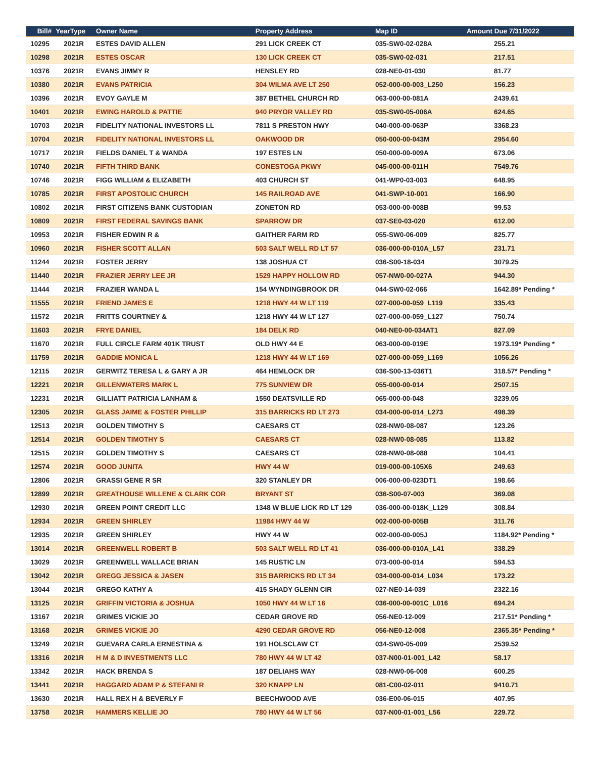| Bill# | YearType | Owner Name | Property Address | Map ID | Amount Due 7/31/2022 |
| --- | --- | --- | --- | --- | --- |
| 10295 | 2021R | ESTES DAVID ALLEN | 291 LICK CREEK CT | 035-SW0-02-028A | 255.21 |
| 10298 | 2021R | ESTES OSCAR | 130 LICK CREEK CT | 035-SW0-02-031 | 217.51 |
| 10376 | 2021R | EVANS JIMMY R | HENSLEY RD | 028-NE0-01-030 | 81.77 |
| 10380 | 2021R | EVANS PATRICIA | 304 WILMA AVE LT 250 | 052-000-00-003_L250 | 156.23 |
| 10396 | 2021R | EVOY GAYLE M | 387 BETHEL CHURCH RD | 063-000-00-081A | 2439.61 |
| 10401 | 2021R | EWING HAROLD & PATTIE | 940 PRYOR VALLEY RD | 035-SW0-05-006A | 624.65 |
| 10703 | 2021R | FIDELITY NATIONAL INVESTORS LL | 7811 S PRESTON HWY | 040-000-00-063P | 3368.23 |
| 10704 | 2021R | FIDELITY NATIONAL INVESTORS LL | OAKWOOD DR | 050-000-00-043M | 2954.60 |
| 10717 | 2021R | FIELDS DANIEL T & WANDA | 197 ESTES LN | 050-000-00-009A | 673.06 |
| 10740 | 2021R | FIFTH THIRD BANK | CONESTOGA PKWY | 045-000-00-011H | 7549.76 |
| 10746 | 2021R | FIGG WILLIAM & ELIZABETH | 403 CHURCH ST | 041-WP0-03-003 | 648.95 |
| 10785 | 2021R | FIRST APOSTOLIC CHURCH | 145 RAILROAD AVE | 041-SWP-10-001 | 166.90 |
| 10802 | 2021R | FIRST CITIZENS BANK CUSTODIAN | ZONETON RD | 053-000-00-008B | 99.53 |
| 10809 | 2021R | FIRST FEDERAL SAVINGS BANK | SPARROW DR | 037-SE0-03-020 | 612.00 |
| 10953 | 2021R | FISHER EDWIN R & | GAITHER FARM RD | 055-SW0-06-009 | 825.77 |
| 10960 | 2021R | FISHER SCOTT ALLAN | 503 SALT WELL RD LT 57 | 036-000-00-010A_L57 | 231.71 |
| 11244 | 2021R | FOSTER JERRY | 138 JOSHUA CT | 036-S00-18-034 | 3079.25 |
| 11440 | 2021R | FRAZIER JERRY LEE JR | 1529 HAPPY HOLLOW RD | 057-NW0-00-027A | 944.30 |
| 11444 | 2021R | FRAZIER WANDA L | 154 WYNDINGBROOK DR | 044-SW0-02-066 | 1642.89* Pending * |
| 11555 | 2021R | FRIEND JAMES E | 1218 HWY 44 W LT 119 | 027-000-00-059_L119 | 335.43 |
| 11572 | 2021R | FRITTS COURTNEY & | 1218 HWY 44 W LT 127 | 027-000-00-059_L127 | 750.74 |
| 11603 | 2021R | FRYE DANIEL | 184 DELK RD | 040-NE0-00-034AT1 | 827.09 |
| 11670 | 2021R | FULL CIRCLE FARM 401K TRUST | OLD HWY 44 E | 063-000-00-019E | 1973.19* Pending * |
| 11759 | 2021R | GADDIE MONICA L | 1218 HWY 44 W LT 169 | 027-000-00-059_L169 | 1056.26 |
| 12115 | 2021R | GERWITZ TERESA L & GARY A JR | 464 HEMLOCK DR | 036-S00-13-036T1 | 318.57* Pending * |
| 12221 | 2021R | GILLENWATERS MARK L | 775 SUNVIEW DR | 055-000-00-014 | 2507.15 |
| 12231 | 2021R | GILLIATT PATRICIA LANHAM & | 1550 DEATSVILLE RD | 065-000-00-048 | 3239.05 |
| 12305 | 2021R | GLASS JAIME & FOSTER PHILLIP | 315 BARRICKS RD LT 273 | 034-000-00-014_L273 | 498.39 |
| 12513 | 2021R | GOLDEN TIMOTHY S | CAESARS CT | 028-NW0-08-087 | 123.26 |
| 12514 | 2021R | GOLDEN TIMOTHY S | CAESARS CT | 028-NW0-08-085 | 113.82 |
| 12515 | 2021R | GOLDEN TIMOTHY S | CAESARS CT | 028-NW0-08-088 | 104.41 |
| 12574 | 2021R | GOOD JUNITA | HWY 44 W | 019-000-00-105X6 | 249.63 |
| 12806 | 2021R | GRASSI GENE R SR | 320 STANLEY DR | 006-000-00-023DT1 | 198.66 |
| 12899 | 2021R | GREATHOUSE WILLENE & CLARK COR | BRYANT ST | 036-S00-07-003 | 369.08 |
| 12930 | 2021R | GREEN POINT CREDIT LLC | 1348 W BLUE LICK RD LT 129 | 036-000-00-018K_L129 | 308.84 |
| 12934 | 2021R | GREEN SHIRLEY | 11984 HWY 44 W | 002-000-00-005B | 311.76 |
| 12935 | 2021R | GREEN SHIRLEY | HWY 44 W | 002-000-00-005J | 1184.92* Pending * |
| 13014 | 2021R | GREENWELL ROBERT B | 503 SALT WELL RD LT 41 | 036-000-00-010A_L41 | 338.29 |
| 13029 | 2021R | GREENWELL WALLACE BRIAN | 145 RUSTIC LN | 073-000-00-014 | 594.53 |
| 13042 | 2021R | GREGG JESSICA & JASEN | 315 BARRICKS RD LT 34 | 034-000-00-014_L034 | 173.22 |
| 13044 | 2021R | GREGO KATHY A | 415 SHADY GLENN CIR | 027-NE0-14-039 | 2322.16 |
| 13125 | 2021R | GRIFFIN VICTORIA & JOSHUA | 1050 HWY 44 W LT 16 | 036-000-00-001C_L016 | 694.24 |
| 13167 | 2021R | GRIMES VICKIE JO | CEDAR GROVE RD | 056-NE0-12-009 | 217.51* Pending * |
| 13168 | 2021R | GRIMES VICKIE JO | 4290 CEDAR GROVE RD | 056-NE0-12-008 | 2365.35* Pending * |
| 13249 | 2021R | GUEVARA CARLA ERNESTINA & | 191 HOLSCLAW CT | 034-SW0-05-009 | 2539.52 |
| 13316 | 2021R | H M & D INVESTMENTS LLC | 780 HWY 44 W LT 42 | 037-N00-01-001_L42 | 58.17 |
| 13342 | 2021R | HACK BRENDA S | 187 DELIAHS WAY | 028-NW0-06-008 | 600.25 |
| 13441 | 2021R | HAGGARD ADAM P & STEFANI R | 320 KNAPP LN | 081-C00-02-011 | 9410.71 |
| 13630 | 2021R | HALL REX H & BEVERLY F | BEECHWOOD AVE | 036-E00-06-015 | 407.95 |
| 13758 | 2021R | HAMMERS KELLIE JO | 780 HWY 44 W LT 56 | 037-N00-01-001_L56 | 229.72 |